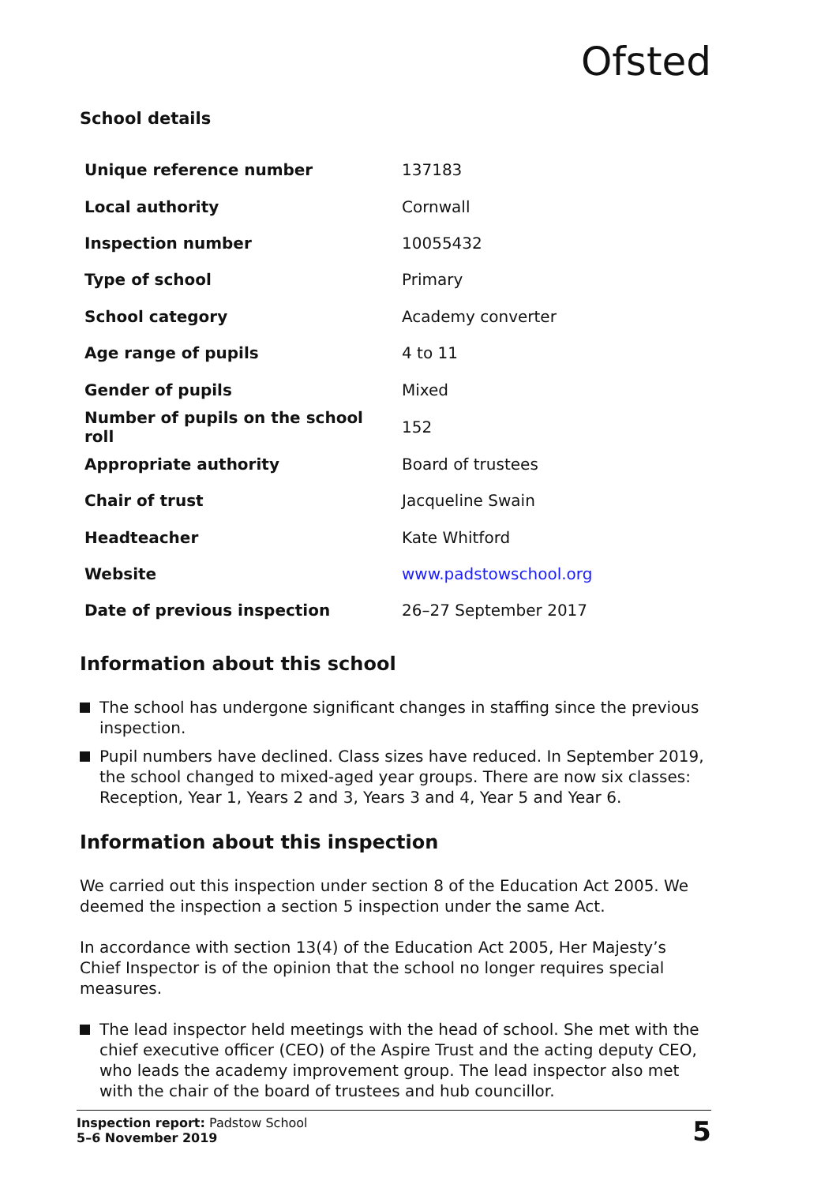Ofsted
School details
| Unique reference number | 137183 |
| Local authority | Cornwall |
| Inspection number | 10055432 |
| Type of school | Primary |
| School category | Academy converter |
| Age range of pupils | 4 to 11 |
| Gender of pupils | Mixed |
| Number of pupils on the school roll | 152 |
| Appropriate authority | Board of trustees |
| Chair of trust | Jacqueline Swain |
| Headteacher | Kate Whitford |
| Website | www.padstowschool.org |
| Date of previous inspection | 26–27 September 2017 |
Information about this school
The school has undergone significant changes in staffing since the previous inspection.
Pupil numbers have declined. Class sizes have reduced. In September 2019, the school changed to mixed-aged year groups. There are now six classes: Reception, Year 1, Years 2 and 3, Years 3 and 4, Year 5 and Year 6.
Information about this inspection
We carried out this inspection under section 8 of the Education Act 2005. We deemed the inspection a section 5 inspection under the same Act.
In accordance with section 13(4) of the Education Act 2005, Her Majesty’s Chief Inspector is of the opinion that the school no longer requires special measures.
The lead inspector held meetings with the head of school. She met with the chief executive officer (CEO) of the Aspire Trust and the acting deputy CEO, who leads the academy improvement group. The lead inspector also met with the chair of the board of trustees and hub councillor.
Inspection report: Padstow School
5–6 November 2019
5